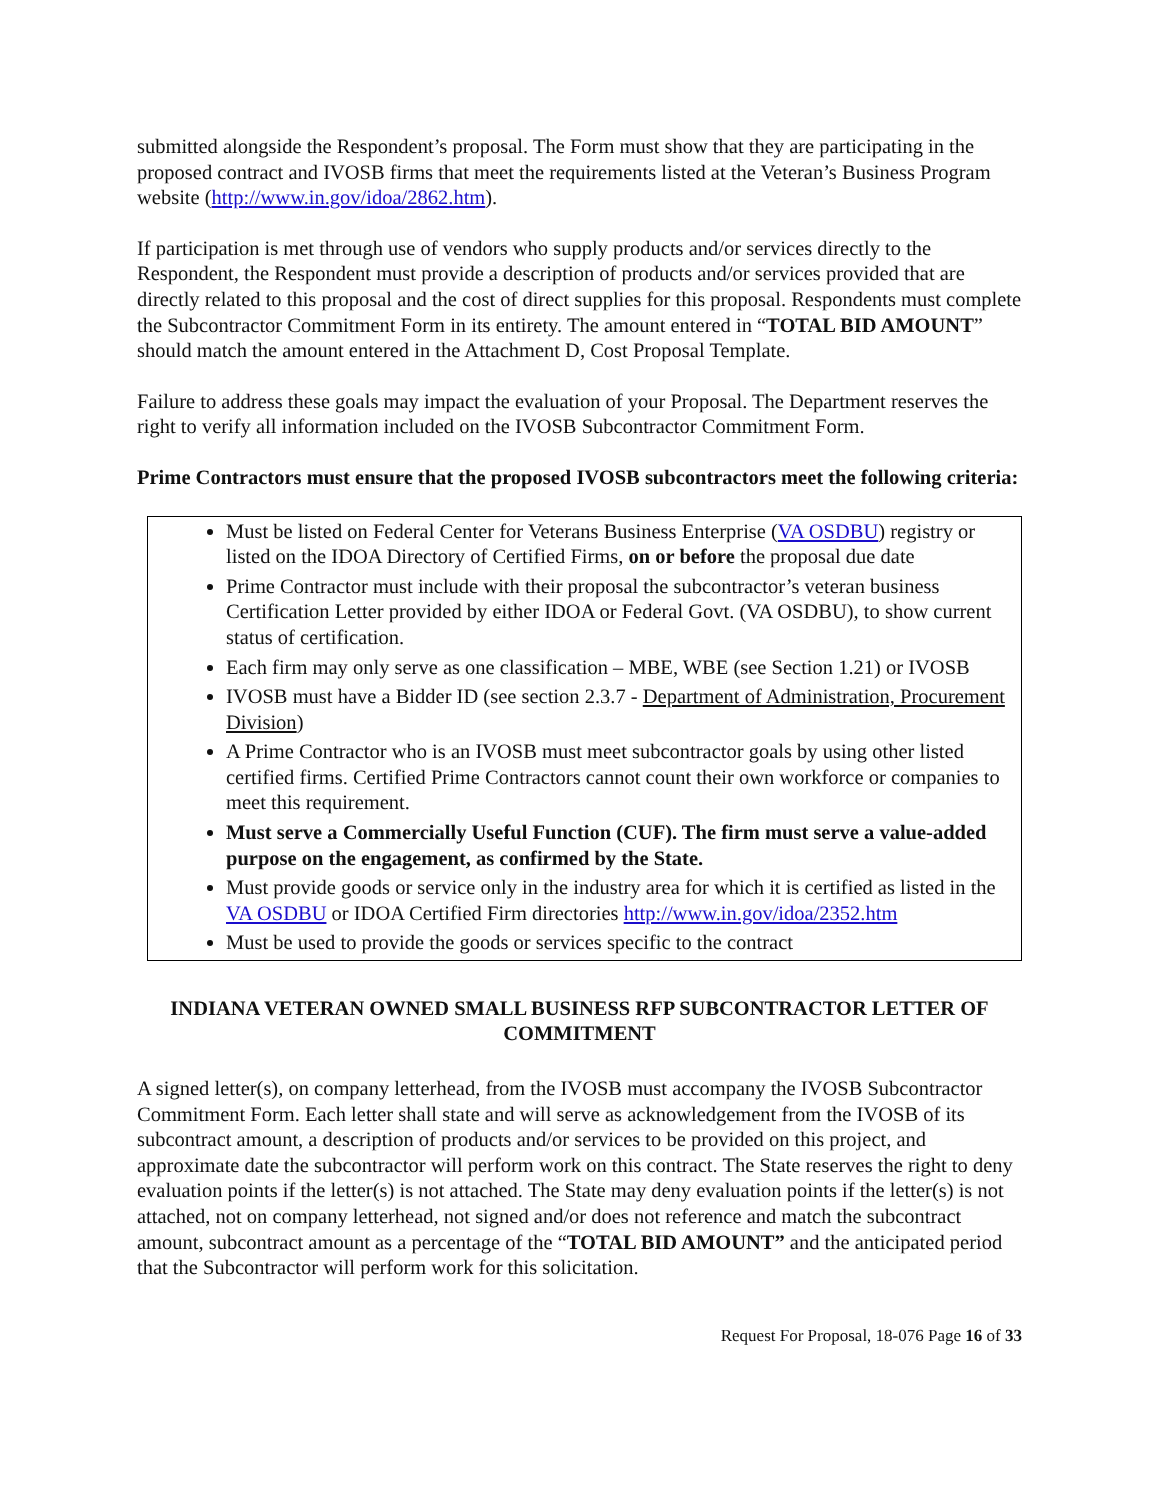submitted alongside the Respondent’s proposal. The Form must show that they are participating in the proposed contract and IVOSB firms that meet the requirements listed at the Veteran’s Business Program website (http://www.in.gov/idoa/2862.htm).
If participation is met through use of vendors who supply products and/or services directly to the Respondent, the Respondent must provide a description of products and/or services provided that are directly related to this proposal and the cost of direct supplies for this proposal. Respondents must complete the Subcontractor Commitment Form in its entirety. The amount entered in “TOTAL BID AMOUNT” should match the amount entered in the Attachment D, Cost Proposal Template.
Failure to address these goals may impact the evaluation of your Proposal. The Department reserves the right to verify all information included on the IVOSB Subcontractor Commitment Form.
Prime Contractors must ensure that the proposed IVOSB subcontractors meet the following criteria:
Must be listed on Federal Center for Veterans Business Enterprise (VA OSDBU) registry or listed on the IDOA Directory of Certified Firms, on or before the proposal due date
Prime Contractor must include with their proposal the subcontractor’s veteran business Certification Letter provided by either IDOA or Federal Govt. (VA OSDBU), to show current status of certification.
Each firm may only serve as one classification – MBE, WBE (see Section 1.21) or IVOSB
IVOSB must have a Bidder ID (see section 2.3.7 - Department of Administration, Procurement Division)
A Prime Contractor who is an IVOSB must meet subcontractor goals by using other listed certified firms. Certified Prime Contractors cannot count their own workforce or companies to meet this requirement.
Must serve a Commercially Useful Function (CUF). The firm must serve a value-added purpose on the engagement, as confirmed by the State.
Must provide goods or service only in the industry area for which it is certified as listed in the VA OSDBU or IDOA Certified Firm directories http://www.in.gov/idoa/2352.htm
Must be used to provide the goods or services specific to the contract
INDIANA VETERAN OWNED SMALL BUSINESS RFP SUBCONTRACTOR LETTER OF COMMITMENT
A signed letter(s), on company letterhead, from the IVOSB must accompany the IVOSB Subcontractor Commitment Form. Each letter shall state and will serve as acknowledgement from the IVOSB of its subcontract amount, a description of products and/or services to be provided on this project, and approximate date the subcontractor will perform work on this contract. The State reserves the right to deny evaluation points if the letter(s) is not attached. The State may deny evaluation points if the letter(s) is not attached, not on company letterhead, not signed and/or does not reference and match the subcontract amount, subcontract amount as a percentage of the “TOTAL BID AMOUNT” and the anticipated period that the Subcontractor will perform work for this solicitation.
Request For Proposal, 18-076 Page 16 of 33